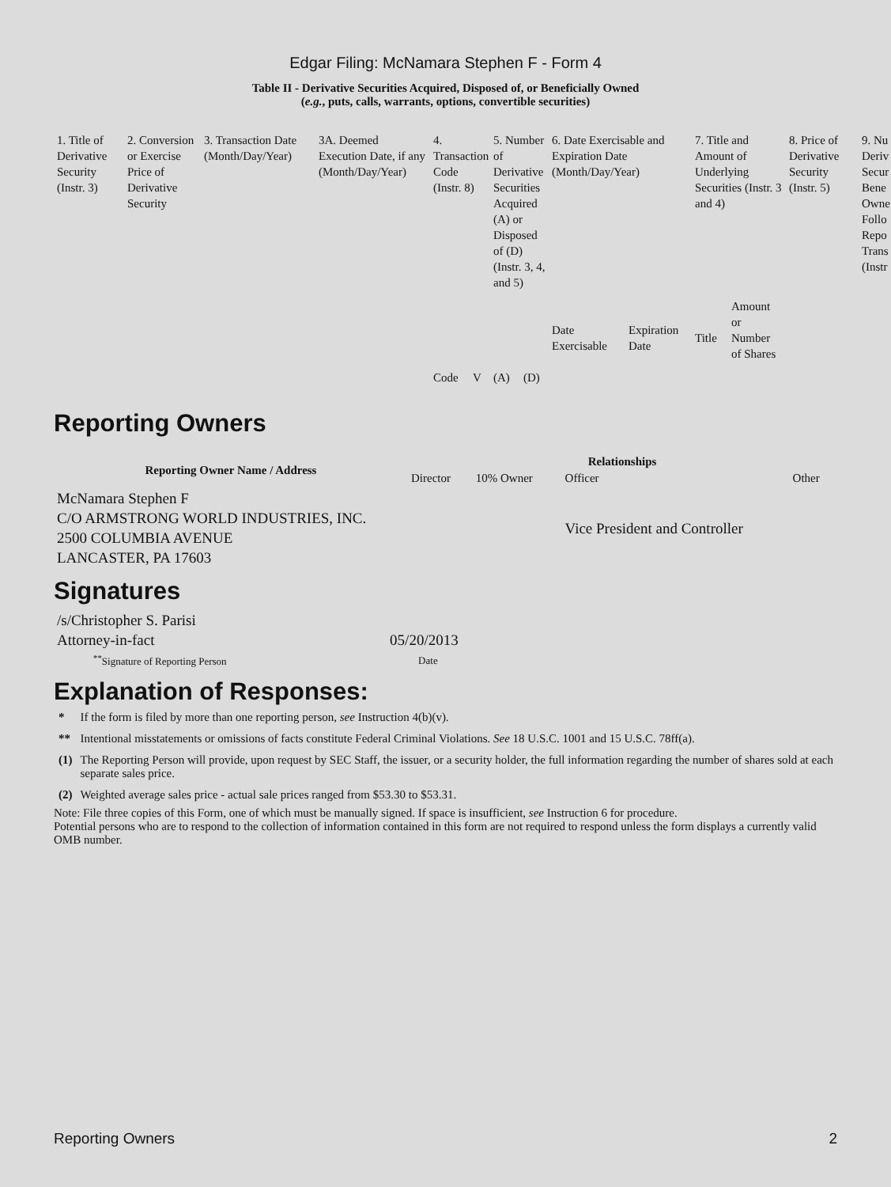Edgar Filing: McNamara Stephen F - Form 4
Table II - Derivative Securities Acquired, Disposed of, or Beneficially Owned
(e.g., puts, calls, warrants, options, convertible securities)
| 1. Title of Derivative Security (Instr. 3) | 2. Conversion or Exercise Price of Derivative Security | 3. Transaction Date (Month/Day/Year) | 3A. Deemed Execution Date, if any (Month/Day/Year) | 4. Transaction Code (Instr. 8) | | 5. Number of Derivative Securities Acquired (A) or Disposed of (D) (Instr. 3, 4, and 5) | | 6. Date Exercisable and Expiration Date (Month/Day/Year) | | 7. Title and Amount of Underlying Securities (Instr. 3 and 4) | | 8. Price of Derivative Security (Instr. 5) | 9. Nu Deriv Secur Bene Owne Follo Repo Trans (Instr |
| | | | | Code | V | (A) | (D) | Date Exercisable | Expiration Date | Title | Amount or Number of Shares | | |
Reporting Owners
| Reporting Owner Name / Address | Relationships | | | |
| --- | --- | --- | --- | --- |
| | Director | 10% Owner | Officer | Other |
| McNamara Stephen F C/O ARMSTRONG WORLD INDUSTRIES, INC. 2500 COLUMBIA AVENUE LANCASTER, PA 17603 | | | Vice President and Controller | |
Signatures
| /s/Christopher S. Parisi Attorney-in-fact | 05/20/2013 |
| <sup>**</sup> Signature of Reporting Person | Date |
Explanation of Responses:
| * | If the form is filed by more than one reporting person, see Instruction 4(b)(v). |
| ** | Intentional misstatements or omissions of facts constitute Federal Criminal Violations. See 18 U.S.C. 1001 and 15 U.S.C. 78ff(a). |
| (1) | The Reporting Person will provide, upon request by SEC Staff, the issuer, or a security holder, the full information regarding the number of shares sold at each separate sales price. |
| (2) | Weighted average sales price - actual sale prices ranged from $53.30 to $53.31. |
Note: File three copies of this Form, one of which must be manually signed. If space is insufficient, see Instruction 6 for procedure.
Potential persons who are to respond to the collection of information contained in this form are not required to respond unless the form displays a currently valid OMB number.
Reporting Owners 2